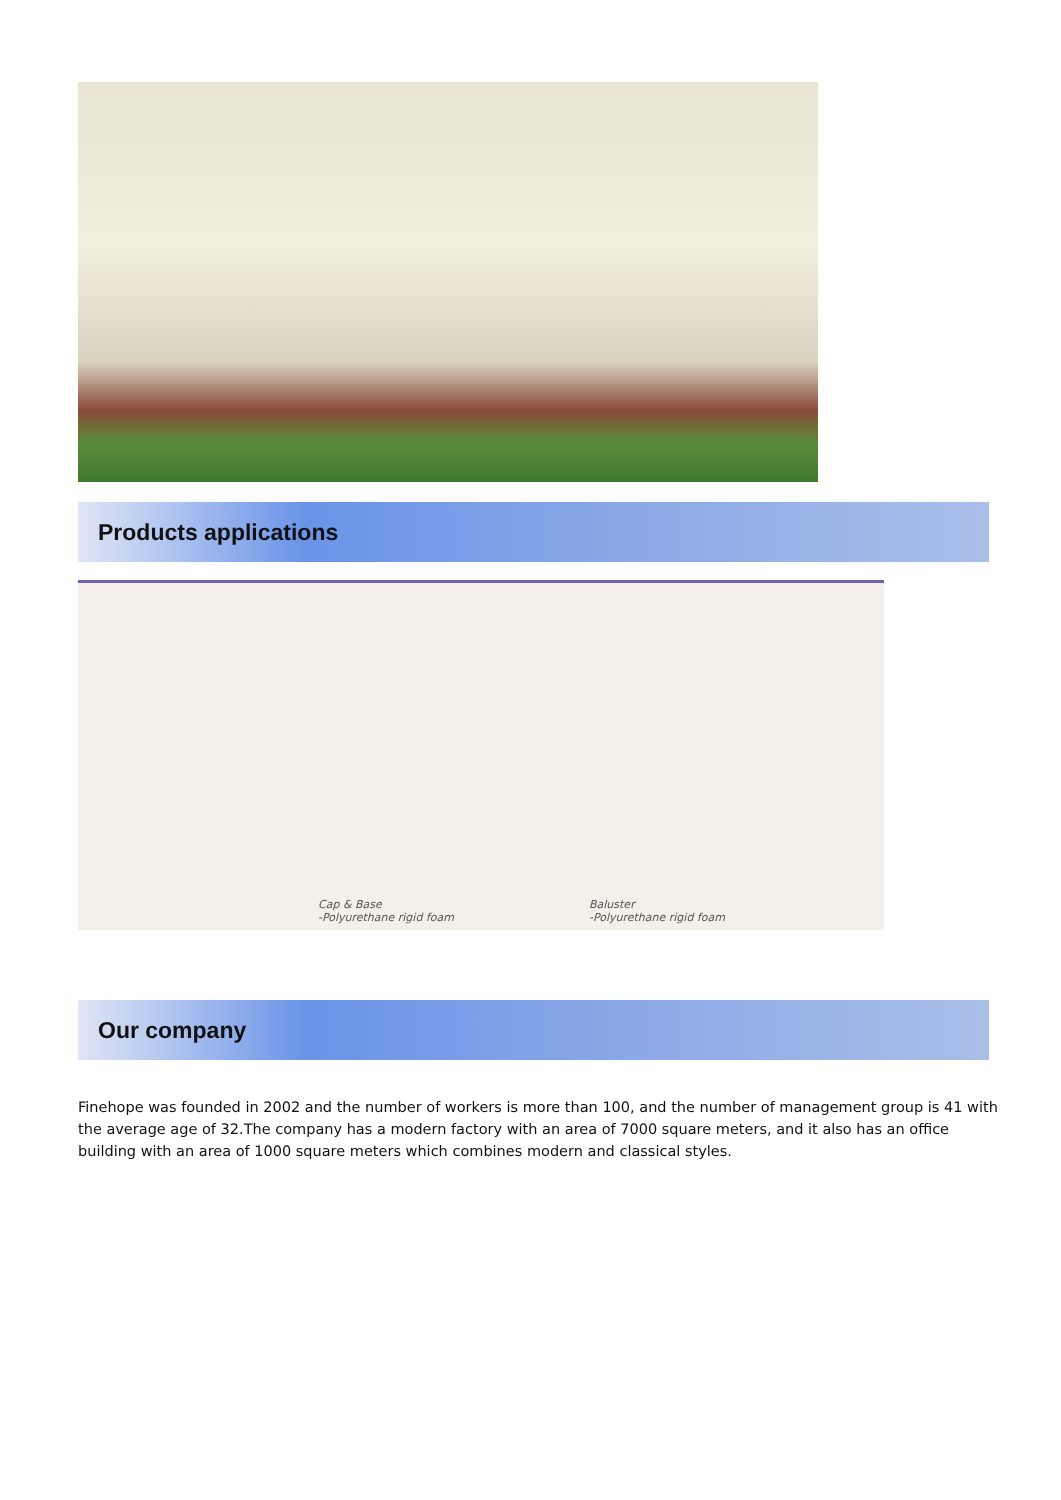Products applications
Cap & Base
-Polyurethane rigid foam
Baluster
-Polyurethane rigid foam
Our company
Finehope was founded in 2002 and the number of workers is more than 100, and the number of management group is 41 with the average age of 32.The company has a modern factory with an area of 7000 square meters, and it also has an office building with an area of 1000 square meters which combines modern and classical styles.